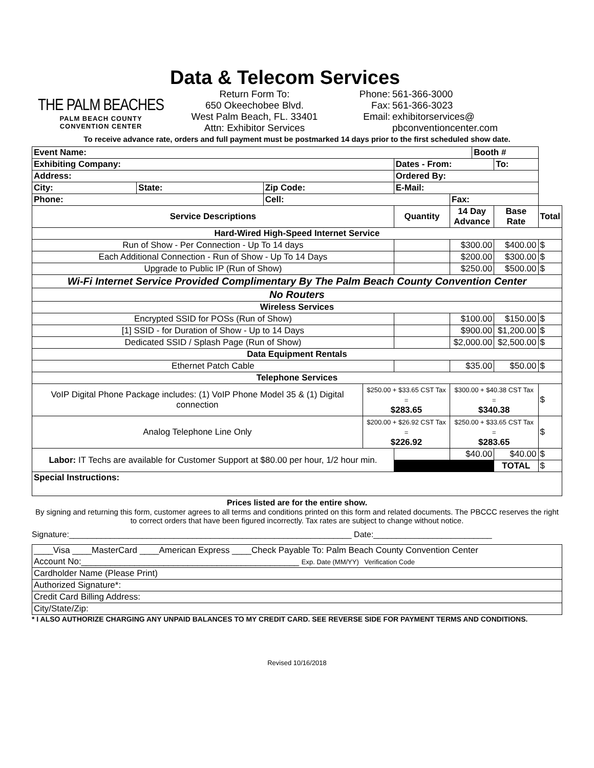THE PALM BEACHES
PALM BEACH COUNTY
CONVENTION CENTER
Data & Telecom Services
Return Form To:
650 Okeechobee Blvd.
West Palm Beach, FL. 33401
Attn: Exhibitor Services
Phone:
Fax:
Email:
561-366-3000
561-366-3023
exhibitorservices@
pbconventioncenter.com
To receive advance rate, orders and full payment must be postmarked 14 days prior to the first scheduled show date.
| Event Name: | | | | | | Booth # | | |
| Exhibiting Company: | | | | Dates - From: | | | To: | |
| Address: | | | | Ordered By: | | | | |
| City: | State: | Zip Code: | | E-Mail: | | | | |
| Phone: | | Cell: | | | Fax: | | | |
| Service Descriptions | | | | Quantity | 14 Day Advance | | Base Rate | Total |
| Hard-Wired High-Speed Internet Service | | | | | | | | |
| Run of Show - Per Connection - Up To 14 days | | | | | $300.00 | | $400.00 | $ |
| Each Additional Connection - Run of Show - Up To 14 Days | | | | | $200.00 | | $300.00 | $ |
| Upgrade to Public IP (Run of Show) | | | | | $250.00 | | $500.00 | $ |
| Wi-Fi Internet Service Provided Complimentary By The Palm Beach County Convention Center | | | | | | | | |
| No Routers | | | | | | | | |
| Wireless Services | | | | | | | | |
| Encrypted SSID for POSs (Run of Show) | | | | | $100.00 | | $150.00 | $ |
| [1] SSID - for Duration of Show - Up to 14 Days | | | | | $900.00 | | $1,200.00 | $ |
| Dedicated SSID / Splash Page (Run of Show) | | | | | $2,000.00 | | $2,500.00 | $ |
| Data Equipment Rentals | | | | | | | | |
| Ethernet Patch Cable | | | | | $35.00 | | $50.00 | $ |
| Telephone Services | | | | | | | | |
| VoIP Digital Phone Package includes: (1) VoIP Phone Model 35 & (1) Digital connection | | | $250.00 + $33.65 CST Tax = $283.65 | | $300.00 + $40.38 CST Tax = $340.38 | | | $ |
| Analog Telephone Line Only | | | $200.00 + $26.92 CST Tax = $226.92 | | $250.00 + $33.65 CST Tax = $283.65 | | | $ |
| Labor: IT Techs are available for Customer Support at $80.00 per hour, 1/2 hour min. | | | | | $40.00 | | $40.00 | $ |
| | | | | | | | TOTAL | $ |
| Special Instructions: | | | | | | | | |
Prices listed are for the entire show.
By signing and returning this form, customer agrees to all terms and conditions printed on this form and related documents. The PBCCC reserves the right to correct orders that have been figured incorrectly. Tax rates are subject to change without notice.
Signature:______________________________________________________________ Date:__________________________
| ____Visa ____MasterCard ____American Express ____Check Payable To: Palm Beach County Convention Center |
| Account No:_____________________________________________ Exp. Date (MM/YY) Verification Code |
| Cardholder Name (Please Print) |
| Authorized Signature*: |
| Credit Card Billing Address: |
| City/State/Zip: |
* I ALSO AUTHORIZE CHARGING ANY UNPAID BALANCES TO MY CREDIT CARD. SEE REVERSE SIDE FOR PAYMENT TERMS AND CONDITIONS.
Revised 10/16/2018